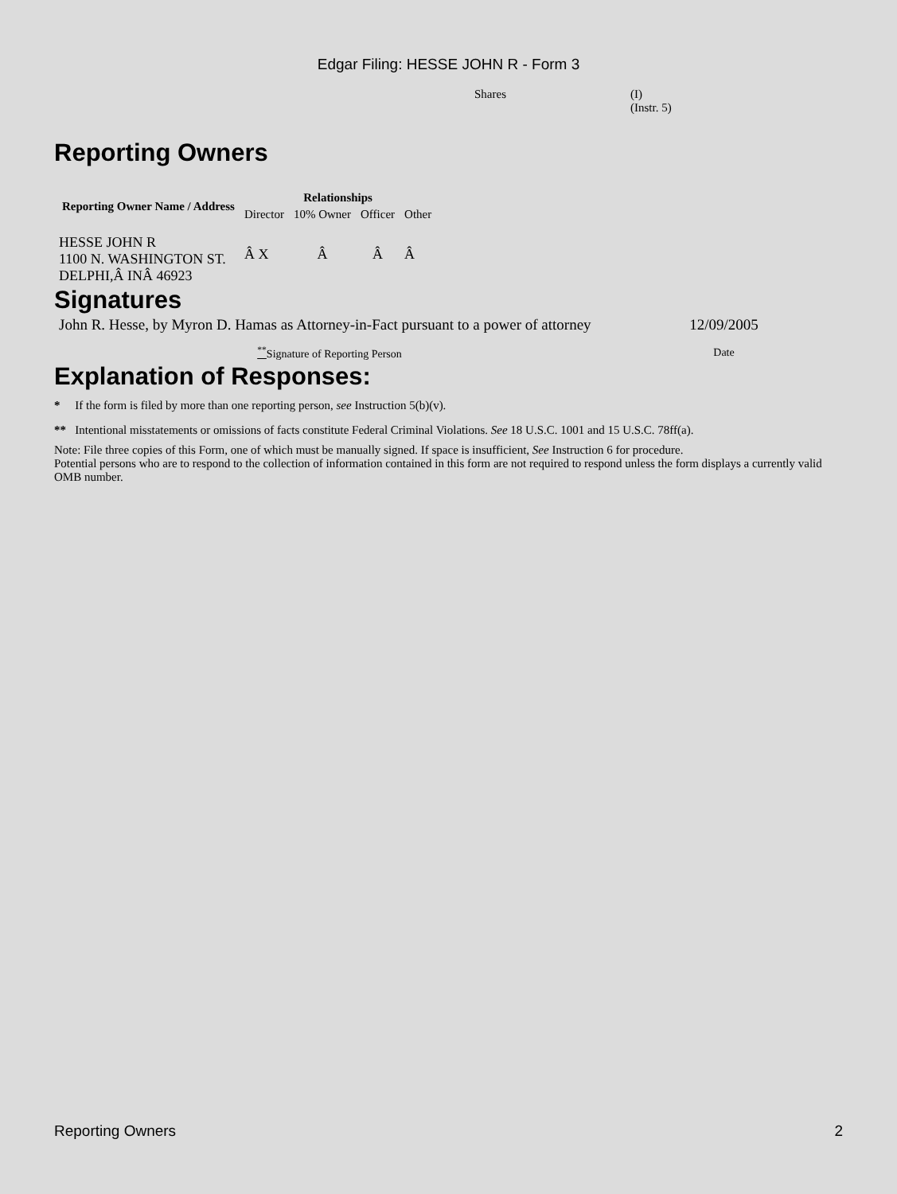Edgar Filing: HESSE JOHN R - Form 3
Shares (I)
(Instr. 5)
Reporting Owners
| Reporting Owner Name / Address | Relationships | | | |
| --- | --- | --- | --- | --- |
| | Director | 10% Owner | Officer | Other |
| HESSE JOHN R 1100 N. WASHINGTON ST. DELPHI,Â INÂ 46923 | Â X | Â | Â | Â |
Signatures
| John R. Hesse, by Myron D. Hamas as Attorney-in-Fact pursuant to a power of attorney | 12/09/2005 |
| <sup>**</sup> Signature of Reporting Person | Date |
Explanation of Responses:
* If the form is filed by more than one reporting person, see Instruction 5(b)(v).
** Intentional misstatements or omissions of facts constitute Federal Criminal Violations. See 18 U.S.C. 1001 and 15 U.S.C. 78ff(a).
Note: File three copies of this Form, one of which must be manually signed. If space is insufficient, See Instruction 6 for procedure.
Potential persons who are to respond to the collection of information contained in this form are not required to respond unless the form displays a currently valid OMB number.
Reporting Owners 2